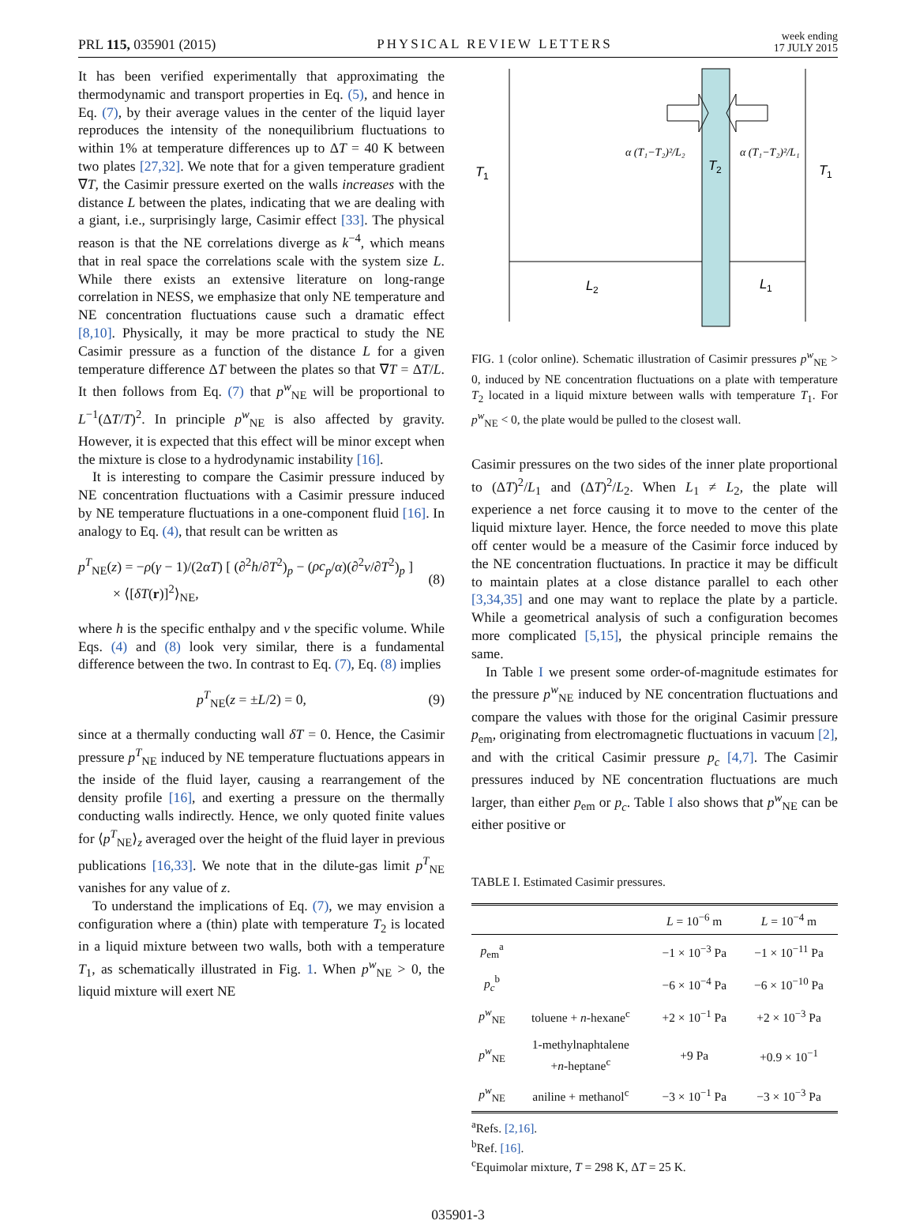PRL 115, 035901 (2015) PHYSICAL REVIEW LETTERS week ending
17 JULY 2015
It has been verified experimentally that approximating the thermodynamic and transport properties in Eq. (5), and hence in Eq. (7), by their average values in the center of the liquid layer reproduces the intensity of the nonequilibrium fluctuations to within 1% at temperature differences up to ΔT = 40 K between two plates [27,32]. We note that for a given temperature gradient ∇T, the Casimir pressure exerted on the walls increases with the distance L between the plates, indicating that we are dealing with a giant, i.e., surprisingly large, Casimir effect [33]. The physical reason is that the NE correlations diverge as k<sup>−4</sup>, which means that in real space the correlations scale with the system size L. While there exists an extensive literature on long-range correlation in NESS, we emphasize that only NE temperature and NE concentration fluctuations cause such a dramatic effect [8,10]. Physically, it may be more practical to study the NE Casimir pressure as a function of the distance L for a given temperature difference ΔT between the plates so that ∇T = ΔT/L. It then follows from Eq. (7) that p<sup>w</sup><sub>NE</sub> will be proportional to L<sup>−1</sup>(ΔT/T)<sup>2</sup>. In principle p<sup>w</sup><sub>NE</sub> is also affected by gravity. However, it is expected that this effect will be minor except when the mixture is close to a hydrodynamic instability [16].
It is interesting to compare the Casimir pressure induced by NE concentration fluctuations with a Casimir pressure induced by NE temperature fluctuations in a one-component fluid [16]. In analogy to Eq. (4), that result can be written as
p<sup>T</sup><sub>NE</sub>(z) = −ρ(γ − 1)/(2αT) [ (∂<sup>2</sup>h/∂T<sup>2</sup>)<sub>p</sub> − (ρc<sub>p</sub>/α)(∂<sup>2</sup>v/∂T<sup>2</sup>)<sub>p</sub> ]
× ⟨[δT(r)]<sup>2</sup>⟩<sub>NE</sub>, (8)
where h is the specific enthalpy and v the specific volume. While Eqs. (4) and (8) look very similar, there is a fundamental difference between the two. In contrast to Eq. (7), Eq. (8) implies
p<sup>T</sup><sub>NE</sub>(z = ±L/2) = 0, (9)
since at a thermally conducting wall δT = 0. Hence, the Casimir pressure p<sup>T</sup><sub>NE</sub> induced by NE temperature fluctuations appears in the inside of the fluid layer, causing a rearrangement of the density profile [16], and exerting a pressure on the thermally conducting walls indirectly. Hence, we only quoted finite values for ⟨p<sup>T</sup><sub>NE</sub>⟩<sub>z</sub> averaged over the height of the fluid layer in previous publications [16,33]. We note that in the dilute-gas limit p<sup>T</sup><sub>NE</sub> vanishes for any value of z.
To understand the implications of Eq. (7), we may envision a configuration where a (thin) plate with temperature T<sub>2</sub> is located in a liquid mixture between two walls, both with a temperature T<sub>1</sub>, as schematically illustrated in Fig. 1. When p<sup>w</sup><sub>NE</sub> > 0, the liquid mixture will exert NE
T
1
T
2
T
1
α (T₁−T₂)²/L₂
α (T₁−T₂)²/L₁
L
2
L
1
FIG. 1 (color online). Schematic illustration of Casimir pressures p<sup>w</sup><sub>NE</sub> > 0, induced by NE concentration fluctuations on a plate with temperature T<sub>2</sub> located in a liquid mixture between walls with temperature T<sub>1</sub>. For p<sup>w</sup><sub>NE</sub> < 0, the plate would be pulled to the closest wall.
Casimir pressures on the two sides of the inner plate proportional to (ΔT)<sup>2</sup>/L<sub>1</sub> and (ΔT)<sup>2</sup>/L<sub>2</sub>. When L<sub>1</sub> ≠ L<sub>2</sub>, the plate will experience a net force causing it to move to the center of the liquid mixture layer. Hence, the force needed to move this plate off center would be a measure of the Casimir force induced by the NE concentration fluctuations. In practice it may be difficult to maintain plates at a close distance parallel to each other [3,34,35] and one may want to replace the plate by a particle. While a geometrical analysis of such a configuration becomes more complicated [5,15], the physical principle remains the same.
In Table I we present some order-of-magnitude estimates for the pressure p<sup>w</sup><sub>NE</sub> induced by NE concentration fluctuations and compare the values with those for the original Casimir pressure p<sub>em</sub>, originating from electromagnetic fluctuations in vacuum [2], and with the critical Casimir pressure p<sub>c</sub> [4,7]. The Casimir pressures induced by NE concentration fluctuations are much larger, than either p<sub>em</sub> or p<sub>c</sub>. Table I also shows that p<sup>w</sup><sub>NE</sub> can be either positive or
TABLE I. Estimated Casimir pressures.
| | | L = 10<sup>−6</sup> m | L = 10<sup>−4</sup> m |
| --- | --- | --- | --- |
| p<sub>em</sub><sup>a</sup> | | −1 × 10<sup>−3</sup> Pa | −1 × 10<sup>−11</sup> Pa |
| p<sub>c</sub><sup>b</sup> | | −6 × 10<sup>−4</sup> Pa | −6 × 10<sup>−10</sup> Pa |
| p<sup>w</sup><sub>NE</sub> | toluene + n -hexane<sup>c</sup> | +2 × 10<sup>−1</sup> Pa | +2 × 10<sup>−3</sup> Pa |
| p<sup>w</sup><sub>NE</sub> | 1-methylnaphtalene + n -heptane<sup>c</sup> | +9 Pa | +0.9 × 10<sup>−1</sup> |
| p<sup>w</sup><sub>NE</sub> | aniline + methanol<sup>c</sup> | −3 × 10<sup>−1</sup> Pa | −3 × 10<sup>−3</sup> Pa |
<sup>a</sup> Refs. [2,16].
<sup>b</sup> Ref. [16].
<sup>c</sup> Equimolar mixture, T = 298 K, ΔT = 25 K.
035901-3